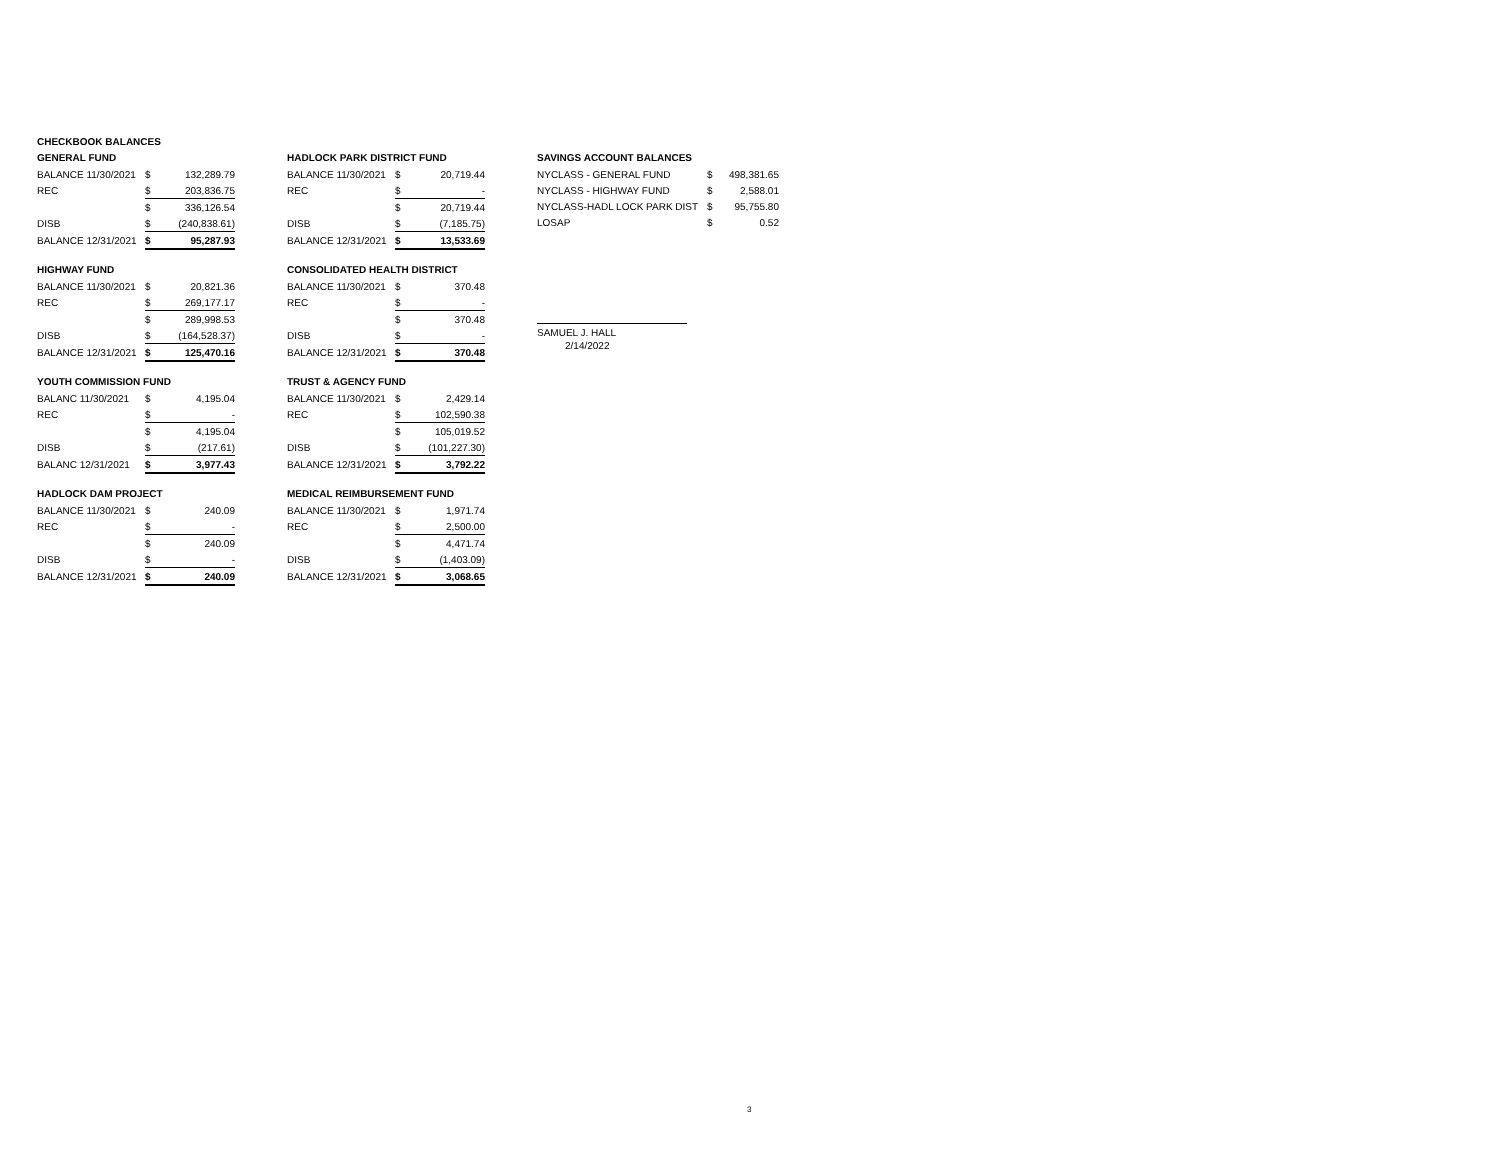CHECKBOOK BALANCES
GENERAL FUND
| BALANCE 11/30/2021 | $ | 132,289.79 |
| REC | $ | 203,836.75 |
| | $ | 336,126.54 |
| DISB | $ | (240,838.61) |
| BALANCE 12/31/2021 | $ | 95,287.93 |
HIGHWAY FUND
| BALANCE 11/30/2021 | $ | 20,821.36 |
| REC | $ | 269,177.17 |
| | $ | 289,998.53 |
| DISB | $ | (164,528.37) |
| BALANCE 12/31/2021 | $ | 125,470.16 |
YOUTH COMMISSION FUND
| BALANC 11/30/2021 | $ | 4,195.04 |
| REC | $ | - |
| | $ | 4,195.04 |
| DISB | $ | (217.61) |
| BALANC 12/31/2021 | $ | 3,977.43 |
HADLOCK DAM PROJECT
| BALANCE 11/30/2021 | $ | 240.09 |
| REC | $ | - |
| | $ | 240.09 |
| DISB | $ | - |
| BALANCE 12/31/2021 | $ | 240.09 |
HADLOCK PARK DISTRICT FUND
| BALANCE 11/30/2021 | $ | 20,719.44 |
| REC | $ | - |
| | $ | 20,719.44 |
| DISB | $ | (7,185.75) |
| BALANCE 12/31/2021 | $ | 13,533.69 |
CONSOLIDATED HEALTH DISTRICT
| BALANCE 11/30/2021 | $ | 370.48 |
| REC | $ | - |
| | $ | 370.48 |
| DISB | $ | - |
| BALANCE 12/31/2021 | $ | 370.48 |
TRUST & AGENCY FUND
| BALANCE 11/30/2021 | $ | 2,429.14 |
| REC | $ | 102,590.38 |
| | $ | 105,019.52 |
| DISB | $ | (101,227.30) |
| BALANCE 12/31/2021 | $ | 3,792.22 |
MEDICAL REIMBURSEMENT FUND
| BALANCE 11/30/2021 | $ | 1,971.74 |
| REC | $ | 2,500.00 |
| | $ | 4,471.74 |
| DISB | $ | (1,403.09) |
| BALANCE 12/31/2021 | $ | 3,068.65 |
SAVINGS ACCOUNT BALANCES
| NYCLASS - GENERAL FUND | $ | 498,381.65 |
| NYCLASS - HIGHWAY FUND | $ | 2,588.01 |
| NYCLASS-HADL LOCK PARK DIST | $ | 95,755.80 |
| LOSAP | $ | 0.52 |
SAMUEL J. HALL
2/14/2022
3